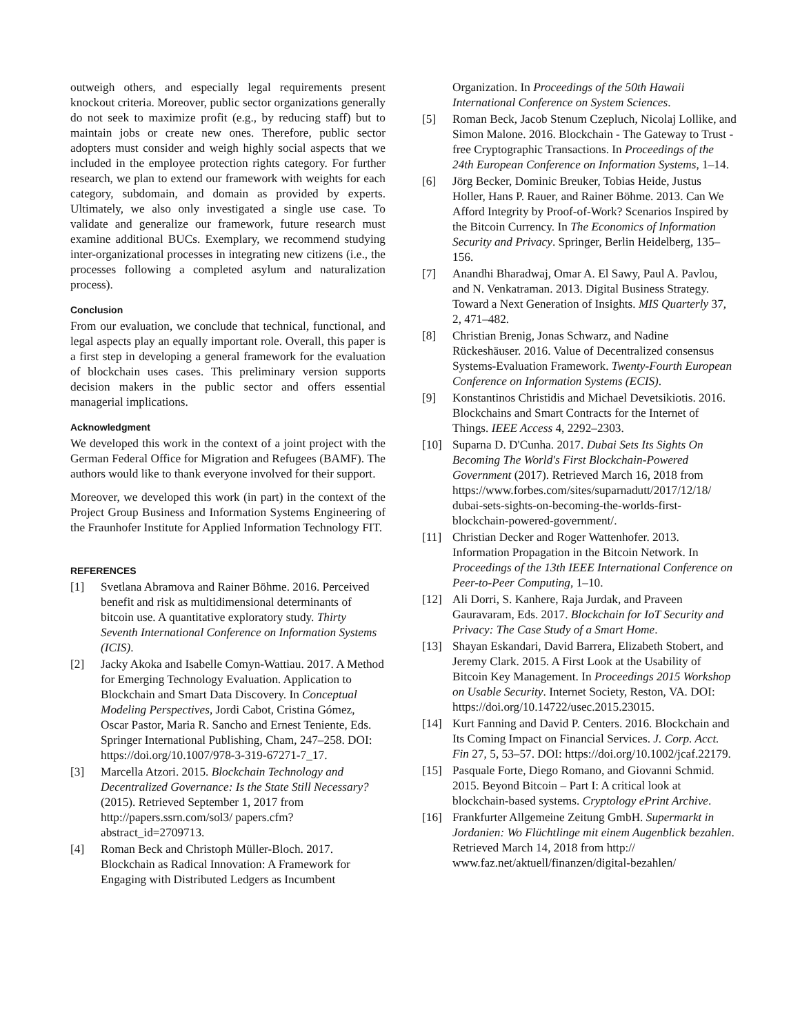outweigh others, and especially legal requirements present knockout criteria. Moreover, public sector organizations generally do not seek to maximize profit (e.g., by reducing staff) but to maintain jobs or create new ones. Therefore, public sector adopters must consider and weigh highly social aspects that we included in the employee protection rights category. For further research, we plan to extend our framework with weights for each category, subdomain, and domain as provided by experts. Ultimately, we also only investigated a single use case. To validate and generalize our framework, future research must examine additional BUCs. Exemplary, we recommend studying inter-organizational processes in integrating new citizens (i.e., the processes following a completed asylum and naturalization process).
Conclusion
From our evaluation, we conclude that technical, functional, and legal aspects play an equally important role. Overall, this paper is a first step in developing a general framework for the evaluation of blockchain uses cases. This preliminary version supports decision makers in the public sector and offers essential managerial implications.
Acknowledgment
We developed this work in the context of a joint project with the German Federal Office for Migration and Refugees (BAMF). The authors would like to thank everyone involved for their support.
Moreover, we developed this work (in part) in the context of the Project Group Business and Information Systems Engineering of the Fraunhofer Institute for Applied Information Technology FIT.
REFERENCES
[1] Svetlana Abramova and Rainer Böhme. 2016. Perceived benefit and risk as multidimensional determinants of bitcoin use. A quantitative exploratory study. Thirty Seventh International Conference on Information Systems (ICIS).
[2] Jacky Akoka and Isabelle Comyn-Wattiau. 2017. A Method for Emerging Technology Evaluation. Application to Blockchain and Smart Data Discovery. In Conceptual Modeling Perspectives, Jordi Cabot, Cristina Gómez, Oscar Pastor, Maria R. Sancho and Ernest Teniente, Eds. Springer International Publishing, Cham, 247–258. DOI: https://doi.org/10.1007/978-3-319-67271-7_17.
[3] Marcella Atzori. 2015. Blockchain Technology and Decentralized Governance: Is the State Still Necessary? (2015). Retrieved September 1, 2017 from http://papers.ssrn.com/sol3/ papers.cfm?abstract_id=2709713.
[4] Roman Beck and Christoph Müller-Bloch. 2017. Blockchain as Radical Innovation: A Framework for Engaging with Distributed Ledgers as Incumbent
Organization. In Proceedings of the 50th Hawaii International Conference on System Sciences.
[5] Roman Beck, Jacob Stenum Czepluch, Nicolaj Lollike, and Simon Malone. 2016. Blockchain - The Gateway to Trust - free Cryptographic Transactions. In Proceedings of the 24th European Conference on Information Systems, 1–14.
[6] Jörg Becker, Dominic Breuker, Tobias Heide, Justus Holler, Hans P. Rauer, and Rainer Böhme. 2013. Can We Afford Integrity by Proof-of-Work? Scenarios Inspired by the Bitcoin Currency. In The Economics of Information Security and Privacy. Springer, Berlin Heidelberg, 135–156.
[7] Anandhi Bharadwaj, Omar A. El Sawy, Paul A. Pavlou, and N. Venkatraman. 2013. Digital Business Strategy. Toward a Next Generation of Insights. MIS Quarterly 37, 2, 471–482.
[8] Christian Brenig, Jonas Schwarz, and Nadine Rückeshäuser. 2016. Value of Decentralized consensus Systems-Evaluation Framework. Twenty-Fourth European Conference on Information Systems (ECIS).
[9] Konstantinos Christidis and Michael Devetsikiotis. 2016. Blockchains and Smart Contracts for the Internet of Things. IEEE Access 4, 2292–2303.
[10] Suparna D. D'Cunha. 2017. Dubai Sets Its Sights On Becoming The World's First Blockchain-Powered Government (2017). Retrieved March 16, 2018 from https://www.forbes.com/sites/suparnadutt/2017/12/18/ dubai-sets-sights-on-becoming-the-worlds-first-blockchain-powered-government/.
[11] Christian Decker and Roger Wattenhofer. 2013. Information Propagation in the Bitcoin Network. In Proceedings of the 13th IEEE International Conference on Peer-to-Peer Computing, 1–10.
[12] Ali Dorri, S. Kanhere, Raja Jurdak, and Praveen Gauravaram, Eds. 2017. Blockchain for IoT Security and Privacy: The Case Study of a Smart Home.
[13] Shayan Eskandari, David Barrera, Elizabeth Stobert, and Jeremy Clark. 2015. A First Look at the Usability of Bitcoin Key Management. In Proceedings 2015 Workshop on Usable Security. Internet Society, Reston, VA. DOI: https://doi.org/10.14722/usec.2015.23015.
[14] Kurt Fanning and David P. Centers. 2016. Blockchain and Its Coming Impact on Financial Services. J. Corp. Acct. Fin 27, 5, 53–57. DOI: https://doi.org/10.1002/jcaf.22179.
[15] Pasquale Forte, Diego Romano, and Giovanni Schmid. 2015. Beyond Bitcoin – Part I: A critical look at blockchain-based systems. Cryptology ePrint Archive.
[16] Frankfurter Allgemeine Zeitung GmbH. Supermarkt in Jordanien: Wo Flüchtlinge mit einem Augenblick bezahlen. Retrieved March 14, 2018 from http:// www.faz.net/aktuell/finanzen/digital-bezahlen/